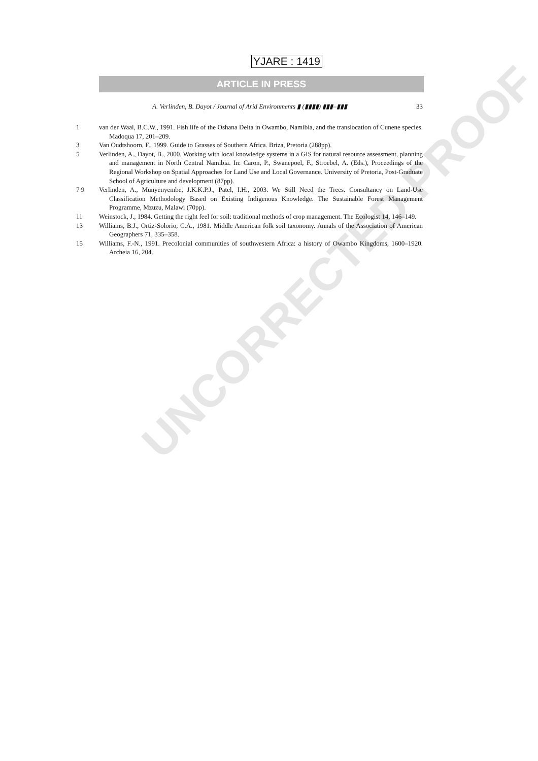UNCORRECTED PROOF
YJARE : 1419
ARTICLE IN PRESS
A. Verlinden, B. Dayot / Journal of Arid Environments ▮ (▮▮▮▮) ▮▮▮–▮▮▮ 33
1 van der Waal, B.C.W., 1991. Fish life of the Oshana Delta in Owambo, Namibia, and the translocation of Cunene species. Madoqua 17, 201–209.
3 Van Oudtshoorn, F., 1999. Guide to Grasses of Southern Africa. Briza, Pretoria (288pp).
5 Verlinden, A., Dayot, B., 2000. Working with local knowledge systems in a GIS for natural resource assessment, planning and management in North Central Namibia. In: Caron, P., Swanepoel, F., Stroebel, A. (Eds.), Proceedings of the Regional Workshop on Spatial Approaches for Land Use and Local Governance. University of Pretoria, Post-Graduate School of Agriculture and development (87pp).
7 9 Verlinden, A., Munyenyembe, J.K.K.P.J., Patel, I.H., 2003. We Still Need the Trees. Consultancy on Land-Use Classification Methodology Based on Existing Indigenous Knowledge. The Sustainable Forest Management Programme, Mzuzu, Malawi (70pp).
11 Weinstock, J., 1984. Getting the right feel for soil: traditional methods of crop management. The Ecologist 14, 146–149.
13 Williams, B.J., Ortiz-Solorio, C.A., 1981. Middle American folk soil taxonomy. Annals of the Association of American Geographers 71, 335–358.
15 Williams, F.-N., 1991. Precolonial communities of southwestern Africa: a history of Owambo Kingdoms, 1600–1920. Archeia 16, 204.